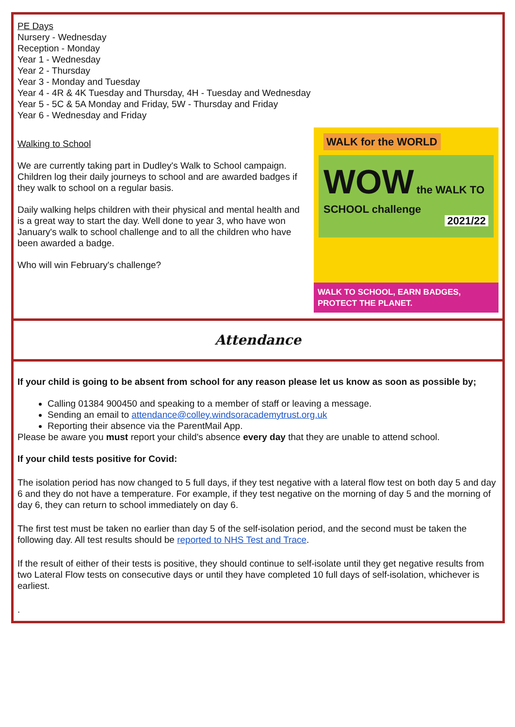PE Days
Nursery - Wednesday
Reception - Monday
Year 1 - Wednesday
Year 2 - Thursday
Year 3 - Monday and Tuesday
Year 4 - 4R & 4K Tuesday and Thursday, 4H - Tuesday and Wednesday
Year 5 - 5C & 5A Monday and Friday, 5W - Thursday and Friday
Year 6 - Wednesday and Friday
Walking to School
We are currently taking part in Dudley's Walk to School campaign. Children log their daily journeys to school and are awarded badges if they walk to school on a regular basis.
Daily walking helps children with their physical and mental health and is a great way to start the day. Well done to year 3, who have won January's walk to school challenge and to all the children who have been awarded a badge.
Who will win February's challenge?
WALK for the WORLD
WOW the WALK TO SCHOOL challenge
2021/22
WALK TO SCHOOL, EARN BADGES, PROTECT THE PLANET.
Attendance
If your child is going to be absent from school for any reason please let us know as soon as possible by;
Calling 01384 900450 and speaking to a member of staff or leaving a message.
Sending an email to attendance@colley.windsoracademytrust.org.uk
Reporting their absence via the ParentMail App.
Please be aware you must report your child's absence every day that they are unable to attend school.
If your child tests positive for Covid:
The isolation period has now changed to 5 full days, if they test negative with a lateral flow test on both day 5 and day 6 and they do not have a temperature. For example, if they test negative on the morning of day 5 and the morning of day 6, they can return to school immediately on day 6.
The first test must be taken no earlier than day 5 of the self-isolation period, and the second must be taken the following day. All test results should be reported to NHS Test and Trace.
If the result of either of their tests is positive, they should continue to self-isolate until they get negative results from two Lateral Flow tests on consecutive days or until they have completed 10 full days of self-isolation, whichever is earliest.
.